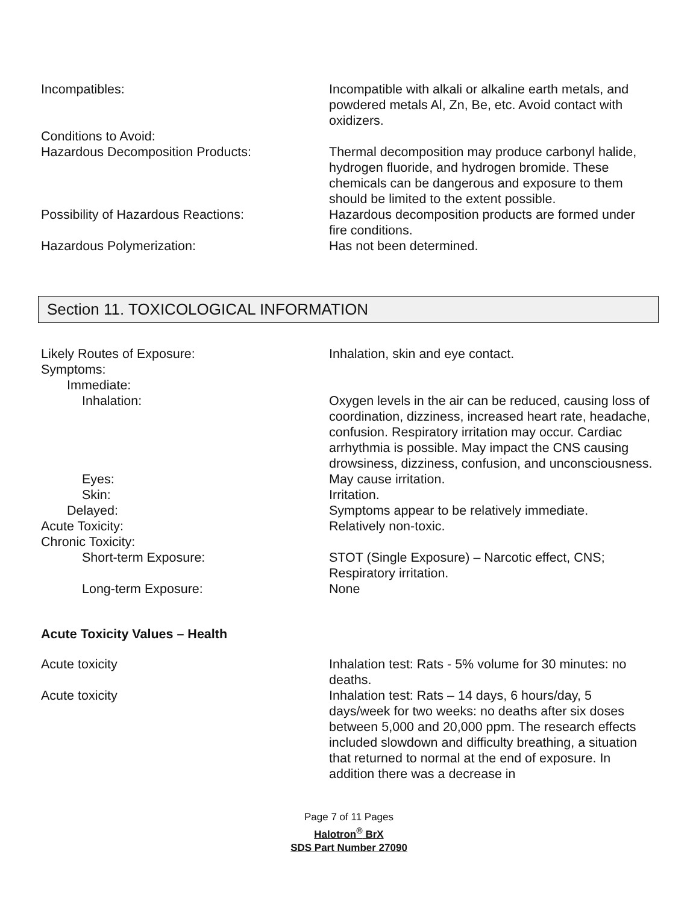Incompatibles: Incompatible with alkali or alkaline earth metals, and powdered metals Al, Zn, Be, etc. Avoid contact with oxidizers.
Conditions to Avoid:
Hazardous Decomposition Products: Thermal decomposition may produce carbonyl halide, hydrogen fluoride, and hydrogen bromide. These chemicals can be dangerous and exposure to them should be limited to the extent possible.
Possibility of Hazardous Reactions: Hazardous decomposition products are formed under fire conditions.
Hazardous Polymerization: Has not been determined.
Section 11. TOXICOLOGICAL INFORMATION
Likely Routes of Exposure: Inhalation, skin and eye contact.
Symptoms:
Immediate:
Inhalation: Oxygen levels in the air can be reduced, causing loss of coordination, dizziness, increased heart rate, headache, confusion. Respiratory irritation may occur. Cardiac arrhythmia is possible. May impact the CNS causing drowsiness, dizziness, confusion, and unconsciousness.
Eyes: May cause irritation.
Skin: Irritation.
Delayed: Symptoms appear to be relatively immediate.
Acute Toxicity: Relatively non-toxic.
Chronic Toxicity:
Short-term Exposure: STOT (Single Exposure) – Narcotic effect, CNS; Respiratory irritation.
Long-term Exposure: None
Acute Toxicity Values – Health
Acute toxicity Inhalation test: Rats - 5% volume for 30 minutes: no deaths.
Acute toxicity Inhalation test: Rats – 14 days, 6 hours/day, 5 days/week for two weeks: no deaths after six doses between 5,000 and 20,000 ppm. The research effects included slowdown and difficulty breathing, a situation that returned to normal at the end of exposure. In addition there was a decrease in
Page 7 of 11 Pages
Halotron<sup>®</sup> BrX
SDS Part Number 27090